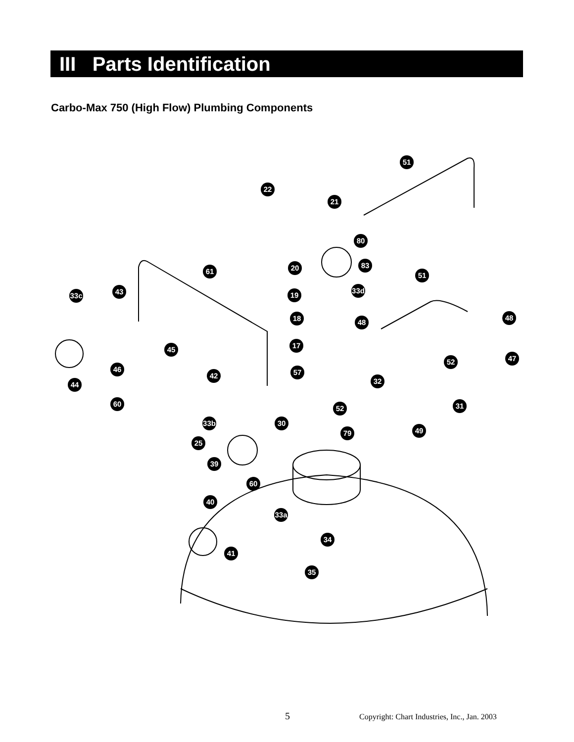III Parts Identification
Carbo-Max 750 (High Flow) Plumbing Components
51
22
21
80
83
20
61
51
43
33c
19
33d
48
18
48
17
45
47
52
46
57
42
32
44
60
31
52
33b
30
49
79
25
39
60
40
33a
34
41
35
5 Copyright: Chart Industries, Inc., Jan. 2003